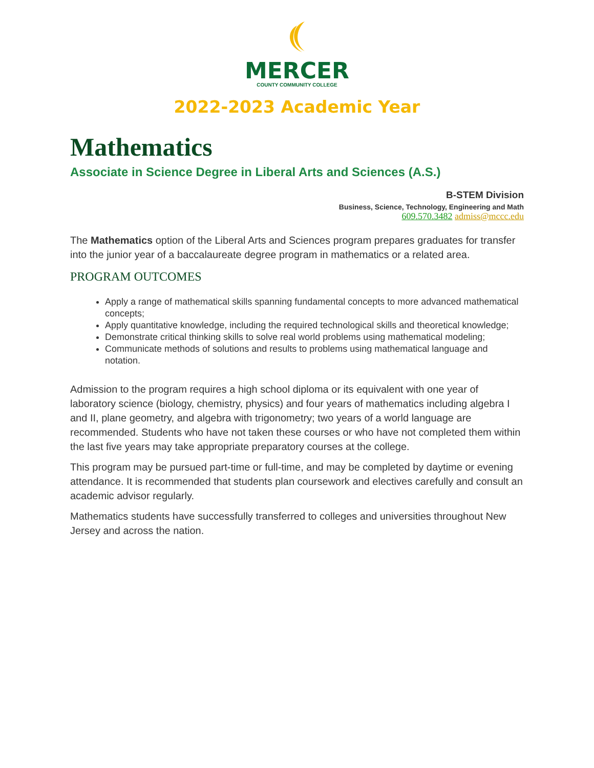MERCER
COUNTY COMMUNITY COLLEGE
2022-2023 Academic Year
Mathematics
Associate in Science Degree in Liberal Arts and Sciences (A.S.)
B-STEM Division
Business, Science, Technology, Engineering and Math
609.570.3482 admiss@mccc.edu
The Mathematics option of the Liberal Arts and Sciences program prepares graduates for transfer into the junior year of a baccalaureate degree program in mathematics or a related area.
PROGRAM OUTCOMES
Apply a range of mathematical skills spanning fundamental concepts to more advanced mathematical concepts;
Apply quantitative knowledge, including the required technological skills and theoretical knowledge;
Demonstrate critical thinking skills to solve real world problems using mathematical modeling;
Communicate methods of solutions and results to problems using mathematical language and notation.
Admission to the program requires a high school diploma or its equivalent with one year of laboratory science (biology, chemistry, physics) and four years of mathematics including algebra I and II, plane geometry, and algebra with trigonometry; two years of a world language are recommended. Students who have not taken these courses or who have not completed them within the last five years may take appropriate preparatory courses at the college.
This program may be pursued part-time or full-time, and may be completed by daytime or evening attendance. It is recommended that students plan coursework and electives carefully and consult an academic advisor regularly.
Mathematics students have successfully transferred to colleges and universities throughout New Jersey and across the nation.